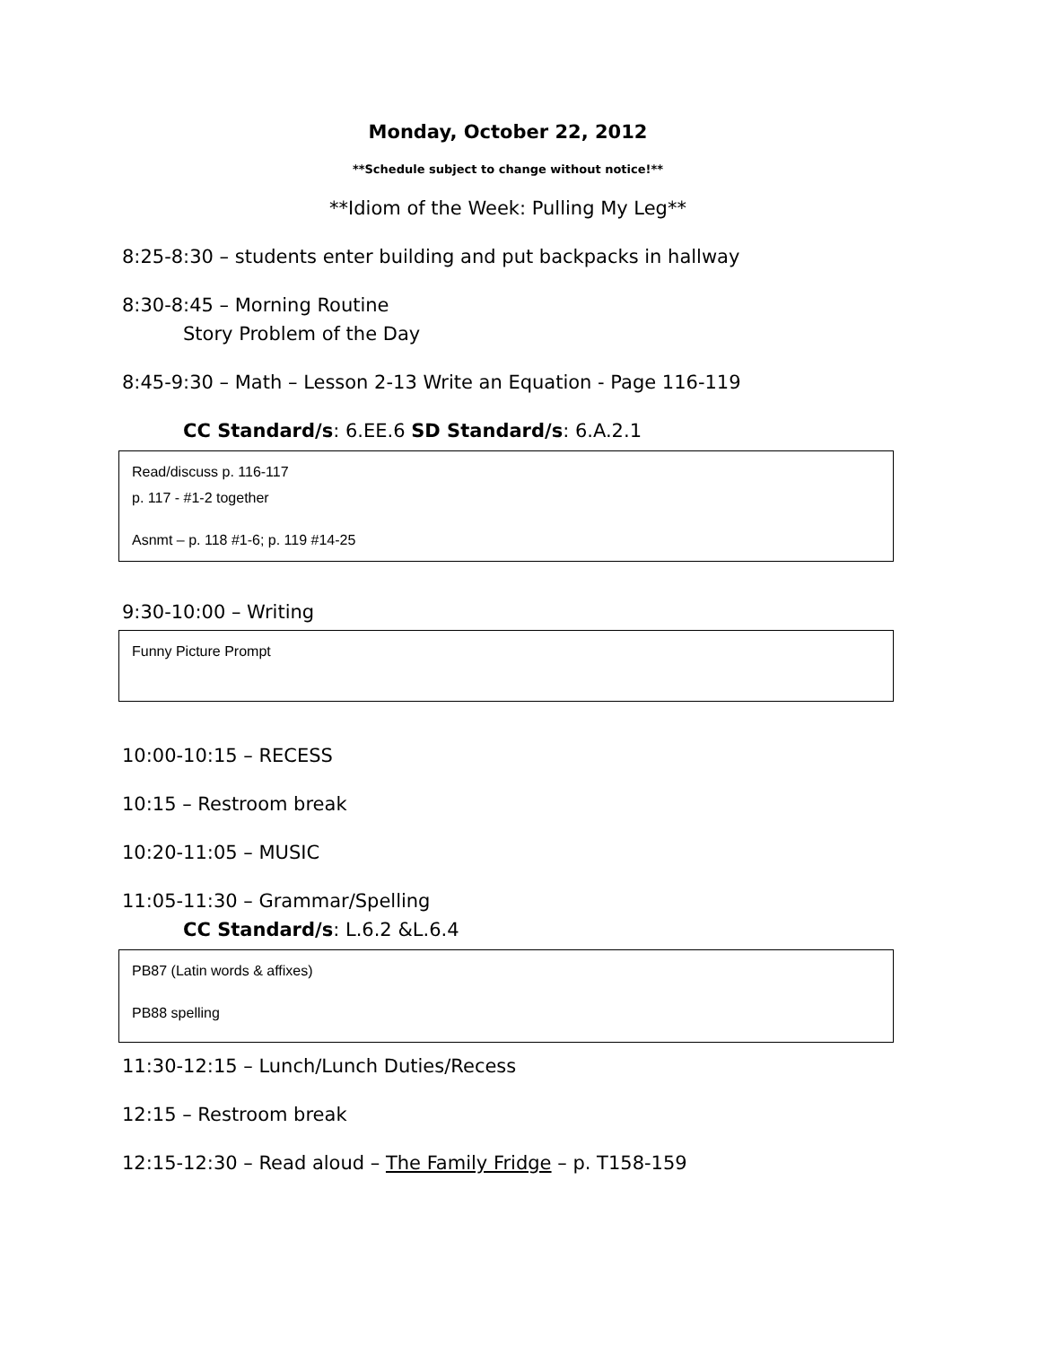Monday, October 22, 2012
**Schedule subject to change without notice!**
**Idiom of the Week: Pulling My Leg**
8:25-8:30 – students enter building and put backpacks in hallway
8:30-8:45 – Morning Routine
Story Problem of the Day
8:45-9:30 – Math – Lesson 2-13 Write an Equation - Page 116-119
CC Standard/s: 6.EE.6 SD Standard/s: 6.A.2.1
Read/discuss p. 116-117
p. 117 - #1-2 together
Asnmt – p. 118 #1-6; p. 119 #14-25
9:30-10:00 – Writing
Funny Picture Prompt
10:00-10:15 – RECESS
10:15 – Restroom break
10:20-11:05 – MUSIC
11:05-11:30 – Grammar/Spelling
CC Standard/s: L.6.2 &L.6.4
PB87 (Latin words & affixes)
PB88 spelling
11:30-12:15 – Lunch/Lunch Duties/Recess
12:15 – Restroom break
12:15-12:30 – Read aloud – The Family Fridge – p. T158-159